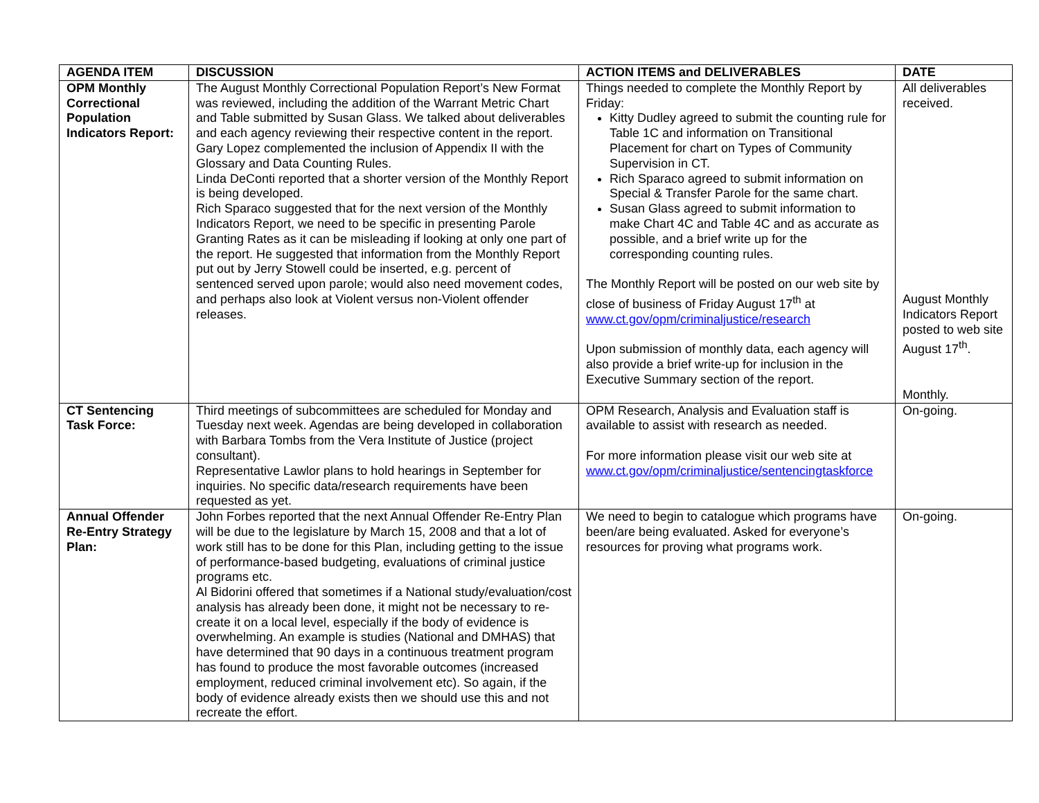| AGENDA ITEM | DISCUSSION | ACTION ITEMS and DELIVERABLES | DATE |
| --- | --- | --- | --- |
| OPM Monthly Correctional Population Indicators Report: | The August Monthly Correctional Population Report’s New Format was reviewed, including the addition of the Warrant Metric Chart and Table submitted by Susan Glass. We talked about deliverables and each agency reviewing their respective content in the report. Gary Lopez complemented the inclusion of Appendix II with the Glossary and Data Counting Rules. Linda DeConti reported that a shorter version of the Monthly Report is being developed. Rich Sparaco suggested that for the next version of the Monthly Indicators Report, we need to be specific in presenting Parole Granting Rates as it can be misleading if looking at only one part of the report. He suggested that information from the Monthly Report put out by Jerry Stowell could be inserted, e.g. percent of sentenced served upon parole; would also need movement codes, and perhaps also look at Violent versus non-Violent offender releases. | Things needed to complete the Monthly Report by Friday: Kitty Dudley agreed to submit the counting rule for Table 1C and information on Transitional Placement for chart on Types of Community Supervision in CT. Rich Sparaco agreed to submit information on Special & Transfer Parole for the same chart. Susan Glass agreed to submit information to make Chart 4C and Table 4C and as accurate as possible, and a brief write up for the corresponding counting rules. The Monthly Report will be posted on our web site by close of business of Friday August 17<sup>th</sup> at www.ct.gov/opm/criminaljustice/research Upon submission of monthly data, each agency will also provide a brief write-up for inclusion in the Executive Summary section of the report. | All deliverables received. August Monthly Indicators Report posted to web site August 17<sup>th</sup>. Monthly. |
| CT Sentencing Task Force: | Third meetings of subcommittees are scheduled for Monday and Tuesday next week. Agendas are being developed in collaboration with Barbara Tombs from the Vera Institute of Justice (project consultant). Representative Lawlor plans to hold hearings in September for inquiries. No specific data/research requirements have been requested as yet. | OPM Research, Analysis and Evaluation staff is available to assist with research as needed. For more information please visit our web site at www.ct.gov/opm/criminaljustice/sentencingtaskforce | On-going. |
| Annual Offender Re-Entry Strategy Plan: | John Forbes reported that the next Annual Offender Re-Entry Plan will be due to the legislature by March 15, 2008 and that a lot of work still has to be done for this Plan, including getting to the issue of performance-based budgeting, evaluations of criminal justice programs etc. Al Bidorini offered that sometimes if a National study/evaluation/cost analysis has already been done, it might not be necessary to re-create it on a local level, especially if the body of evidence is overwhelming. An example is studies (National and DMHAS) that have determined that 90 days in a continuous treatment program has found to produce the most favorable outcomes (increased employment, reduced criminal involvement etc). So again, if the body of evidence already exists then we should use this and not recreate the effort. | We need to begin to catalogue which programs have been/are being evaluated. Asked for everyone’s resources for proving what programs work. | On-going. |